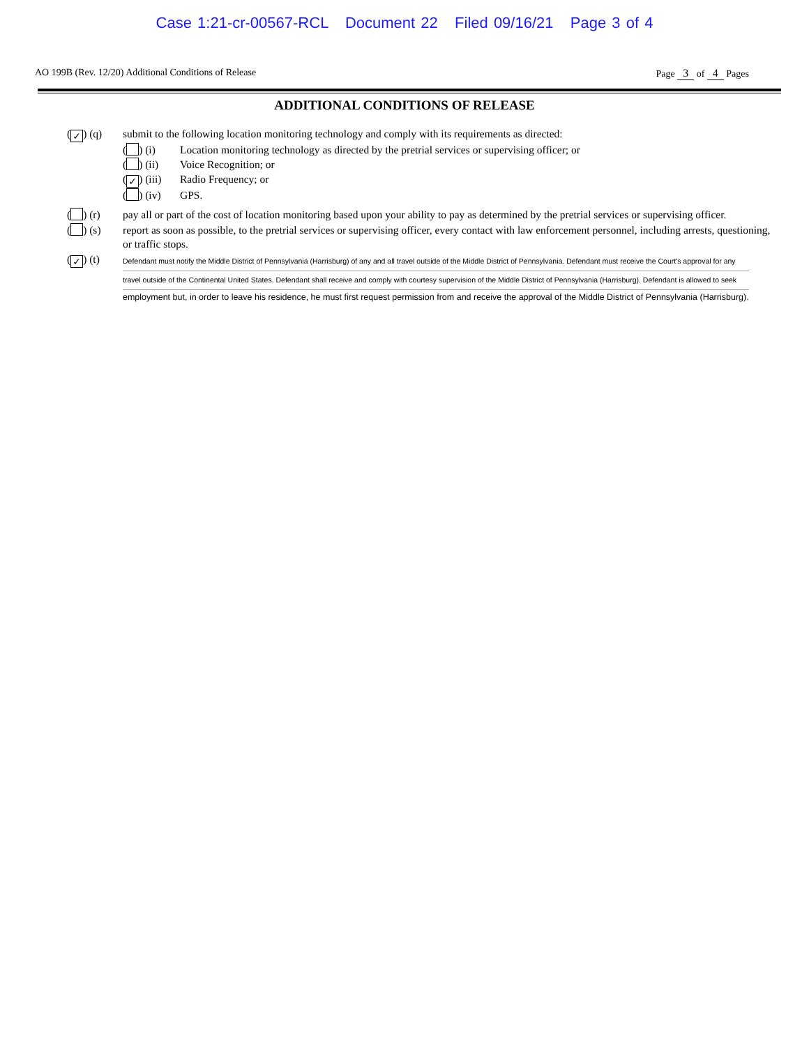Case 1:21-cr-00567-RCL Document 22 Filed 09/16/21 Page 3 of 4
AO 199B (Rev. 12/20) Additional Conditions of Release Page 3 of 4 Pages
ADDITIONAL CONDITIONS OF RELEASE
(✓) (q) submit to the following location monitoring technology and comply with its requirements as directed:
( ) (i) Location monitoring technology as directed by the pretrial services or supervising officer; or
( ) (ii) Voice Recognition; or
(✓) (iii) Radio Frequency; or
( ) (iv) GPS.
( ) (r) pay all or part of the cost of location monitoring based upon your ability to pay as determined by the pretrial services or supervising officer.
( ) (s) report as soon as possible, to the pretrial services or supervising officer, every contact with law enforcement personnel, including arrests, questioning, or traffic stops.
(✓) (t)
Defendant must notify the Middle District of Pennsylvania (Harrisburg) of any and all travel outside of the Middle District of Pennsylvania. Defendant must receive the Court's approval for any
travel outside of the Continental United States. Defendant shall receive and comply with courtesy supervision of the Middle District of Pennsylvania (Harrisburg). Defendant is allowed to seek
employment but, in order to leave his residence, he must first request permission from and receive the approval of the Middle District of Pennsylvania (Harrisburg).